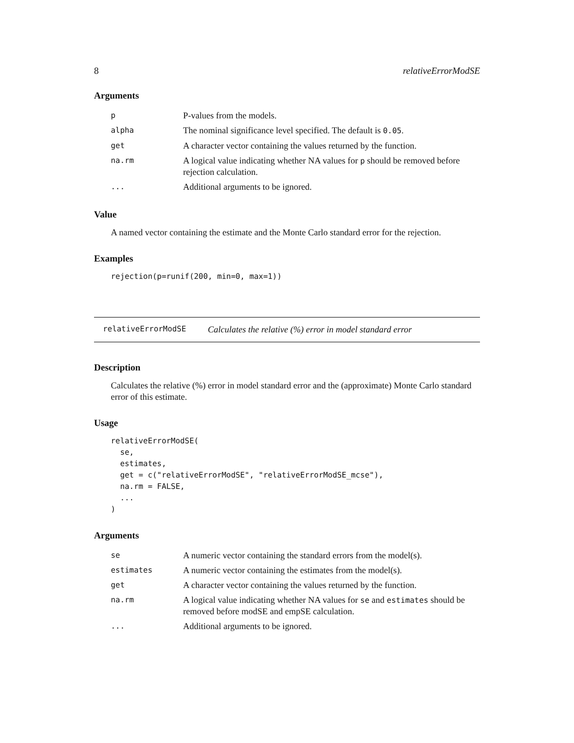8 relativeErrorModSE
Arguments
| p | P-values from the models. |
| alpha | The nominal significance level specified. The default is 0.05 . |
| get | A character vector containing the values returned by the function. |
| na.rm | A logical value indicating whether NA values for p should be removed before rejection calculation. |
| ... | Additional arguments to be ignored. |
Value
A named vector containing the estimate and the Monte Carlo standard error for the rejection.
Examples
rejection(p=runif(200, min=0, max=1))
relativeErrorModSE Calculates the relative (%) error in model standard error
Description
Calculates the relative (%) error in model standard error and the (approximate) Monte Carlo standard error of this estimate.
Usage
relativeErrorModSE(
  se,
  estimates,
  get = c("relativeErrorModSE", "relativeErrorModSE_mcse"),
  na.rm = FALSE,
  ...
)
Arguments
| se | A numeric vector containing the standard errors from the model(s). |
| estimates | A numeric vector containing the estimates from the model(s). |
| get | A character vector containing the values returned by the function. |
| na.rm | A logical value indicating whether NA values for se and estimates should be removed before modSE and empSE calculation. |
| ... | Additional arguments to be ignored. |